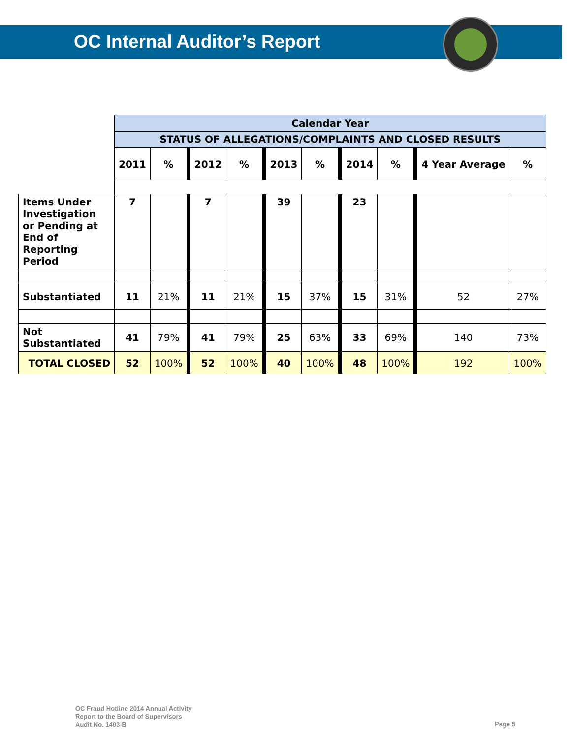OC Internal Auditor’s Report
| | Calendar Year | | | | | | | | | |
| | STATUS OF ALLEGATIONS/COMPLAINTS AND CLOSED RESULTS | | | | | | | | | |
| | 2011 | % | 2012 | % | 2013 | % | 2014 | % | 4 Year Average | % |
| Items Under Investigation or Pending at End of Reporting Period | 7 | | 7 | | 39 | | 23 | | | |
| Substantiated | 11 | 21% | 11 | 21% | 15 | 37% | 15 | 31% | 52 | 27% |
| Not Substantiated | 41 | 79% | 41 | 79% | 25 | 63% | 33 | 69% | 140 | 73% |
| TOTAL CLOSED | 52 | 100% | 52 | 100% | 40 | 100% | 48 | 100% | 192 | 100% |
OC Fraud Hotline 2014 Annual Activity
Report to the Board of Supervisors
Audit No. 1403-B
Page 5